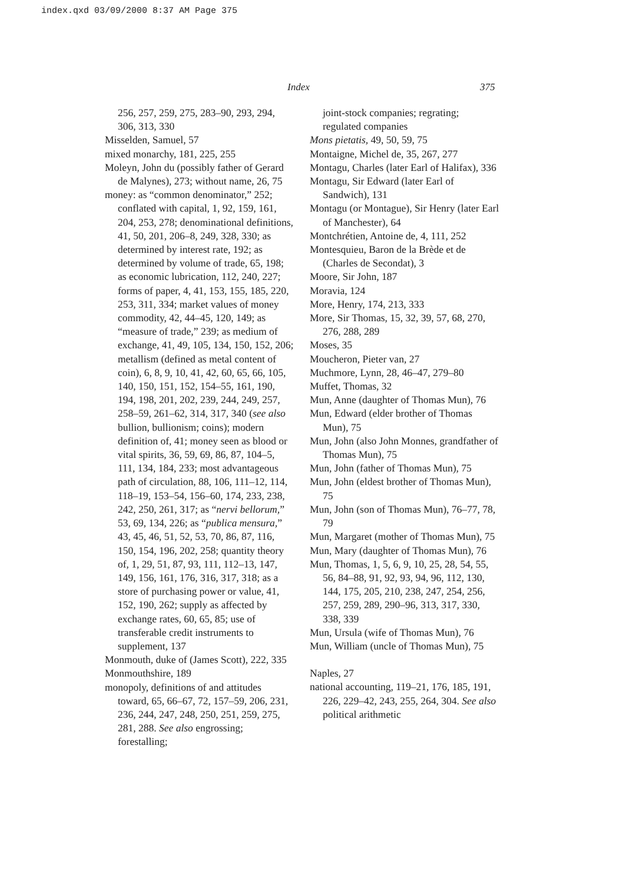index.qxd 03/09/2000 8:37 AM Page 375
Index 375
256, 257, 259, 275, 283–90, 293, 294, 306, 313, 330
Misselden, Samuel, 57
mixed monarchy, 181, 225, 255
Moleyn, John du (possibly father of Gerard de Malynes), 273; without name, 26, 75
money: as “common denominator,” 252; conflated with capital, 1, 92, 159, 161, 204, 253, 278; denominational definitions, 41, 50, 201, 206–8, 249, 328, 330; as determined by interest rate, 192; as determined by volume of trade, 65, 198; as economic lubrication, 112, 240, 227; forms of paper, 4, 41, 153, 155, 185, 220, 253, 311, 334; market values of money commodity, 42, 44–45, 120, 149; as “measure of trade,” 239; as medium of exchange, 41, 49, 105, 134, 150, 152, 206; metallism (defined as metal content of coin), 6, 8, 9, 10, 41, 42, 60, 65, 66, 105, 140, 150, 151, 152, 154–55, 161, 190, 194, 198, 201, 202, 239, 244, 249, 257, 258–59, 261–62, 314, 317, 340 (see also bullion, bullionism; coins); modern definition of, 41; money seen as blood or vital spirits, 36, 59, 69, 86, 87, 104–5, 111, 134, 184, 233; most advantageous path of circulation, 88, 106, 111–12, 114, 118–19, 153–54, 156–60, 174, 233, 238, 242, 250, 261, 317; as “nervi bellorum,” 53, 69, 134, 226; as “publica mensura,” 43, 45, 46, 51, 52, 53, 70, 86, 87, 116, 150, 154, 196, 202, 258; quantity theory of, 1, 29, 51, 87, 93, 111, 112–13, 147, 149, 156, 161, 176, 316, 317, 318; as a store of purchasing power or value, 41, 152, 190, 262; supply as affected by exchange rates, 60, 65, 85; use of transferable credit instruments to supplement, 137
Monmouth, duke of (James Scott), 222, 335
Monmouthshire, 189
monopoly, definitions of and attitudes toward, 65, 66–67, 72, 157–59, 206, 231, 236, 244, 247, 248, 250, 251, 259, 275, 281, 288. See also engrossing; forestalling;
joint-stock companies; regrating; regulated companies
Mons pietatis, 49, 50, 59, 75
Montaigne, Michel de, 35, 267, 277
Montagu, Charles (later Earl of Halifax), 336
Montagu, Sir Edward (later Earl of Sandwich), 131
Montagu (or Montague), Sir Henry (later Earl of Manchester), 64
Montchrétien, Antoine de, 4, 111, 252
Montesquieu, Baron de la Brède et de (Charles de Secondat), 3
Moore, Sir John, 187
Moravia, 124
More, Henry, 174, 213, 333
More, Sir Thomas, 15, 32, 39, 57, 68, 270, 276, 288, 289
Moses, 35
Moucheron, Pieter van, 27
Muchmore, Lynn, 28, 46–47, 279–80
Muffet, Thomas, 32
Mun, Anne (daughter of Thomas Mun), 76
Mun, Edward (elder brother of Thomas Mun), 75
Mun, John (also John Monnes, grandfather of Thomas Mun), 75
Mun, John (father of Thomas Mun), 75
Mun, John (eldest brother of Thomas Mun), 75
Mun, John (son of Thomas Mun), 76–77, 78, 79
Mun, Margaret (mother of Thomas Mun), 75
Mun, Mary (daughter of Thomas Mun), 76
Mun, Thomas, 1, 5, 6, 9, 10, 25, 28, 54, 55, 56, 84–88, 91, 92, 93, 94, 96, 112, 130, 144, 175, 205, 210, 238, 247, 254, 256, 257, 259, 289, 290–96, 313, 317, 330, 338, 339
Mun, Ursula (wife of Thomas Mun), 76
Mun, William (uncle of Thomas Mun), 75
Naples, 27
national accounting, 119–21, 176, 185, 191, 226, 229–42, 243, 255, 264, 304. See also political arithmetic